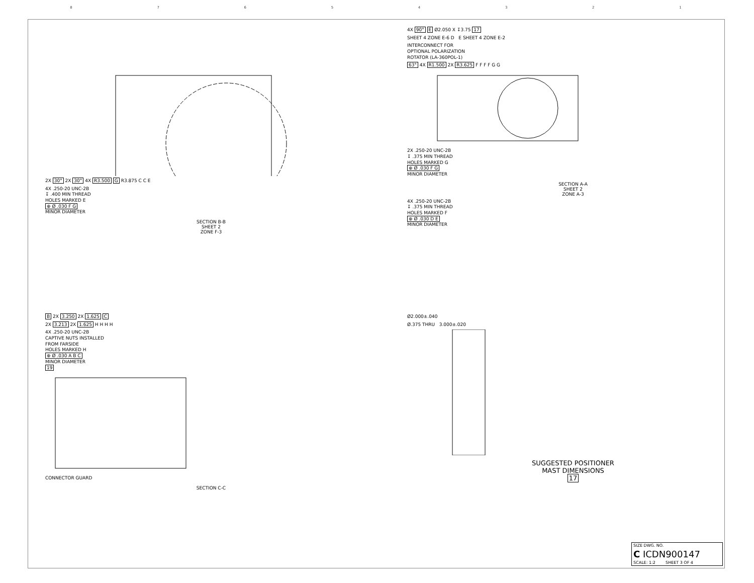87654321
2X 30° 2X 30° 4X R3.500 G R3.875 C C E
4X .250-20 UNC-2B
↧ .400 MIN THREAD
HOLES MARKED E
⊕ Ø .030 F G
MINOR DIAMETER
SECTION B-B
SHEET 2
ZONE F-3
4X 90° E Ø2.050 X ↧3.75 17
SHEET 4 ZONE E-6 D E SHEET 4 ZONE E-2
INTERCONNECT FOR
OPTIONAL POLARIZATION
ROTATOR (LA-360POL-1)
63° 4X R1.500 2X R3.625 F F F F G G
2X .250-20 UNC-2B
↧ .375 MIN THREAD
HOLES MARKED G
⊕ Ø .030 F G
MINOR DIAMETER
SECTION A-A
SHEET 2
ZONE A-3
4X .250-20 UNC-2B
↧ .375 MIN THREAD
HOLES MARKED F
⊕ Ø .030 D E
MINOR DIAMETER
B 2X 3.250 2X 1.625 C
2X 3.213 2X 1.625 H H H H
4X .250-20 UNC-2B
CAPTIVE NUTS INSTALLED
FROM FARSIDE
HOLES MARKED H
⊕ Ø .030 A B C
MINOR DIAMETER
19
CONNECTOR GUARD
SECTION C-C
Ø2.000±.040
Ø.375 THRU 3.000±.020
SUGGESTED POSITIONER
MAST DIMENSIONS
17
SIZE DWG. NO.
C ICDN900147
SCALE: 1:2 SHEET 3 OF 4